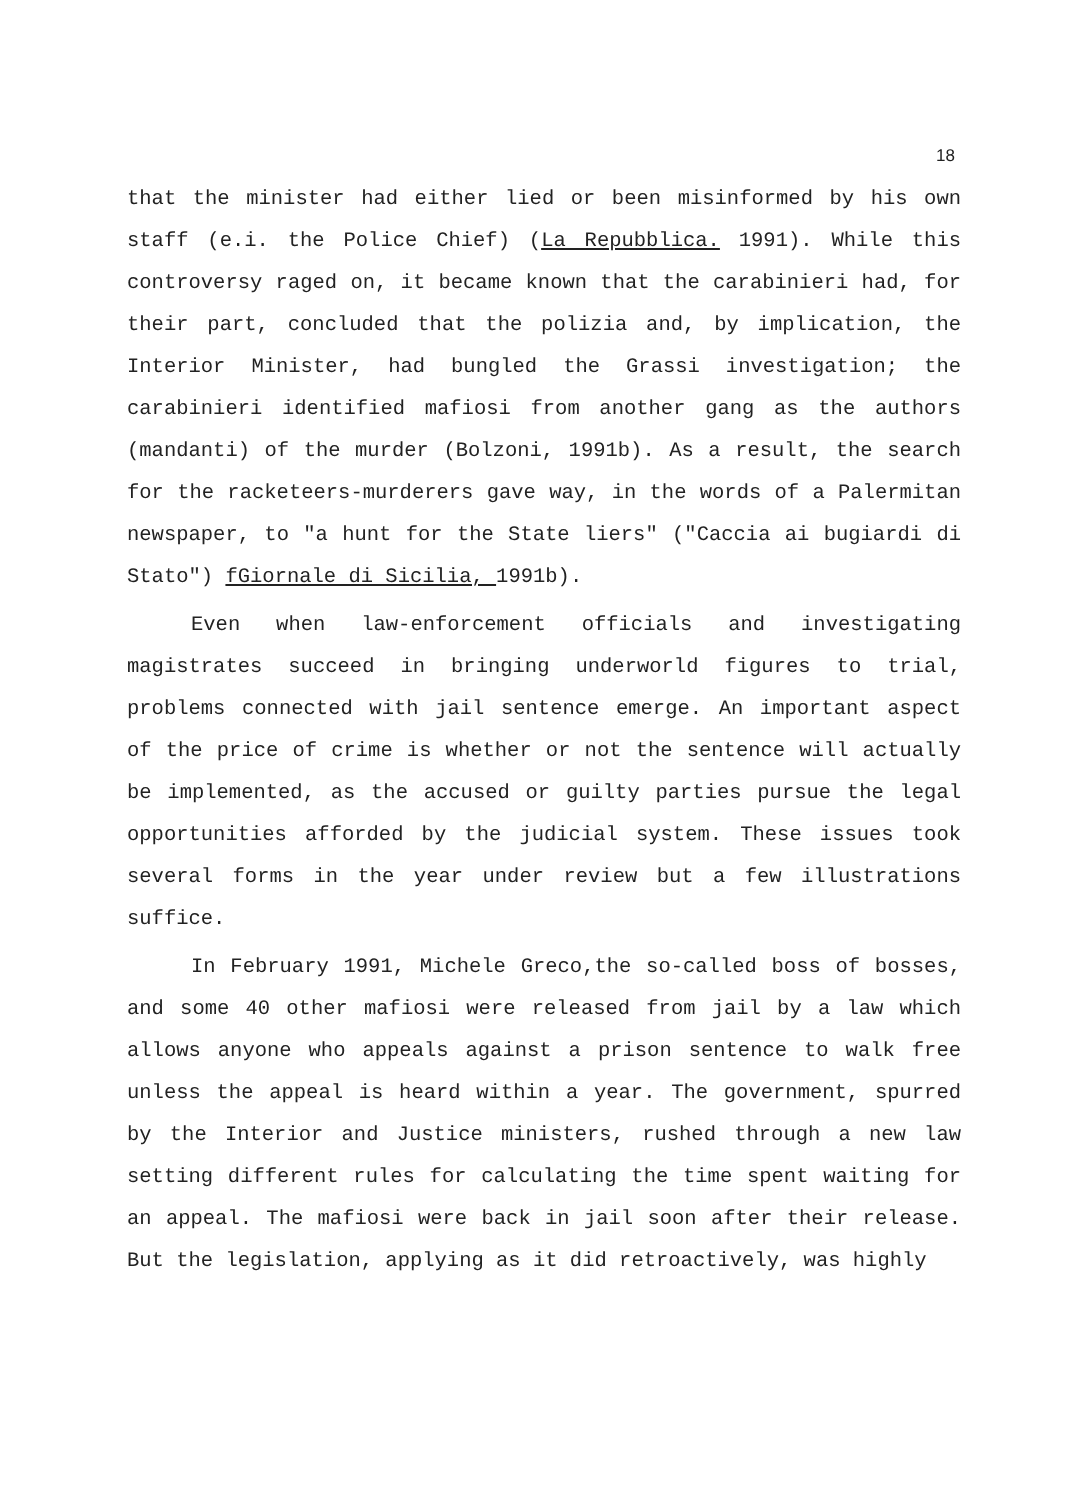18
that the minister had either lied or been misinformed by his own staff (e.i. the Police Chief) (La Repubblica. 1991). While this controversy raged on, it became known that the carabinieri had, for their part, concluded that the polizia and, by implication, the Interior Minister, had bungled the Grassi investigation; the carabinieri identified mafiosi from another gang as the authors (mandanti) of the murder (Bolzoni, 1991b). As a result, the search for the racketeers-murderers gave way, in the words of a Palermitan newspaper, to "a hunt for the State liers" ("Caccia ai bugiardi di Stato") fGiornale di Sicilia, 1991b).
Even when law-enforcement officials and investigating magistrates succeed in bringing underworld figures to trial, problems connected with jail sentence emerge. An important aspect of the price of crime is whether or not the sentence will actually be implemented, as the accused or guilty parties pursue the legal opportunities afforded by the judicial system. These issues took several forms in the year under review but a few illustrations suffice.
In February 1991, Michele Greco,the so-called boss of bosses, and some 40 other mafiosi were released from jail by a law which allows anyone who appeals against a prison sentence to walk free unless the appeal is heard within a year. The government, spurred by the Interior and Justice ministers, rushed through a new law setting different rules for calculating the time spent waiting for an appeal. The mafiosi were back in jail soon after their release. But the legislation, applying as it did retroactively, was highly